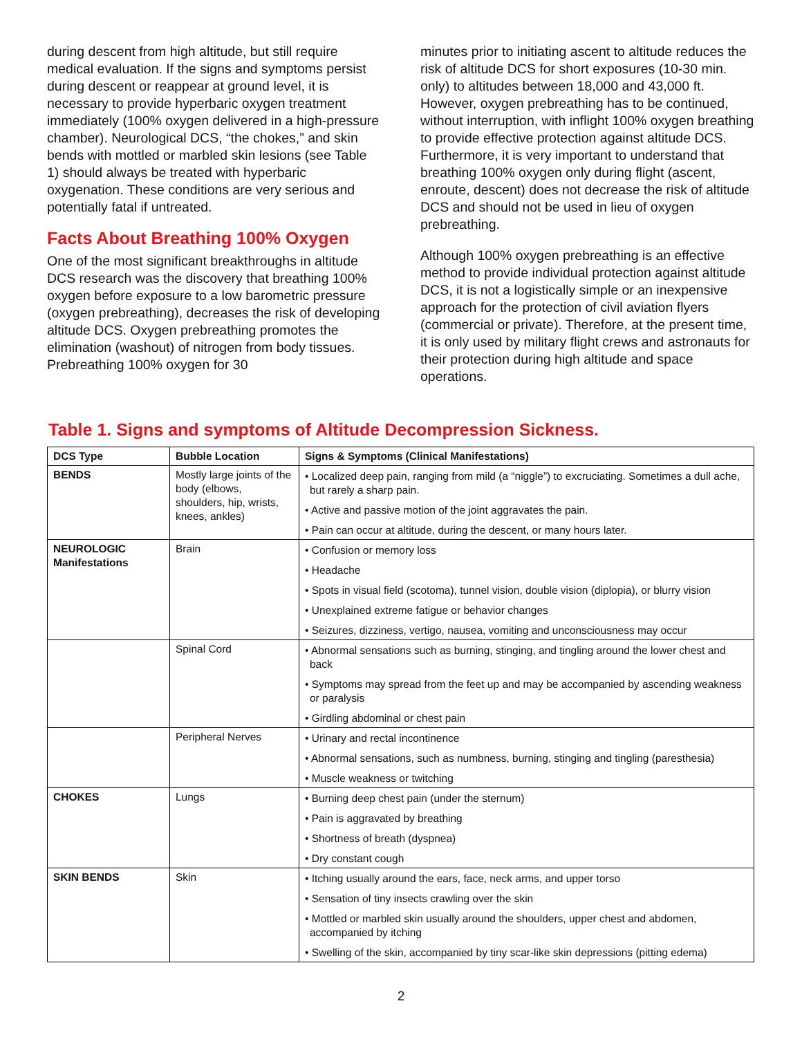during descent from high altitude, but still require medical evaluation. If the signs and symptoms persist during descent or reappear at ground level, it is necessary to provide hyperbaric oxygen treatment immediately (100% oxygen delivered in a high-pressure chamber). Neurological DCS, “the chokes,” and skin bends with mottled or marbled skin lesions (see Table 1) should always be treated with hyperbaric oxygenation. These conditions are very serious and potentially fatal if untreated.
Facts About Breathing 100% Oxygen
One of the most significant breakthroughs in altitude DCS research was the discovery that breathing 100% oxygen before exposure to a low barometric pressure (oxygen prebreathing), decreases the risk of developing altitude DCS. Oxygen prebreathing promotes the elimination (washout) of nitrogen from body tissues. Prebreathing 100% oxygen for 30
minutes prior to initiating ascent to altitude reduces the risk of altitude DCS for short exposures (10-30 min. only) to altitudes between 18,000 and 43,000 ft. However, oxygen prebreathing has to be continued, without interruption, with inflight 100% oxygen breathing to provide effective protection against altitude DCS. Furthermore, it is very important to understand that breathing 100% oxygen only during flight (ascent, enroute, descent) does not decrease the risk of altitude DCS and should not be used in lieu of oxygen prebreathing.
Although 100% oxygen prebreathing is an effective method to provide individual protection against altitude DCS, it is not a logistically simple or an inexpensive approach for the protection of civil aviation flyers (commercial or private). Therefore, at the present time, it is only used by military flight crews and astronauts for their protection during high altitude and space operations.
Table 1. Signs and symptoms of Altitude Decompression Sickness.
| DCS Type | Bubble Location | Signs & Symptoms (Clinical Manifestations) |
| --- | --- | --- |
| BENDS | Mostly large joints of the body (elbows, shoulders, hip, wrists, knees, ankles) | • Localized deep pain, ranging from mild (a “niggle”) to excruciating. Sometimes a dull ache, but rarely a sharp pain. • Active and passive motion of the joint aggravates the pain. • Pain can occur at altitude, during the descent, or many hours later. |
| NEUROLOGIC Manifestations | Brain | • Confusion or memory loss • Headache • Spots in visual field (scotoma), tunnel vision, double vision (diplopia), or blurry vision • Unexplained extreme fatigue or behavior changes • Seizures, dizziness, vertigo, nausea, vomiting and unconsciousness may occur |
| | Spinal Cord | • Abnormal sensations such as burning, stinging, and tingling around the lower chest and back • Symptoms may spread from the feet up and may be accompanied by ascending weakness or paralysis • Girdling abdominal or chest pain |
| | Peripheral Nerves | • Urinary and rectal incontinence • Abnormal sensations, such as numbness, burning, stinging and tingling (paresthesia) • Muscle weakness or twitching |
| CHOKES | Lungs | • Burning deep chest pain (under the sternum) • Pain is aggravated by breathing • Shortness of breath (dyspnea) • Dry constant cough |
| SKIN BENDS | Skin | • Itching usually around the ears, face, neck arms, and upper torso • Sensation of tiny insects crawling over the skin • Mottled or marbled skin usually around the shoulders, upper chest and abdomen, accompanied by itching • Swelling of the skin, accompanied by tiny scar-like skin depressions (pitting edema) |
2